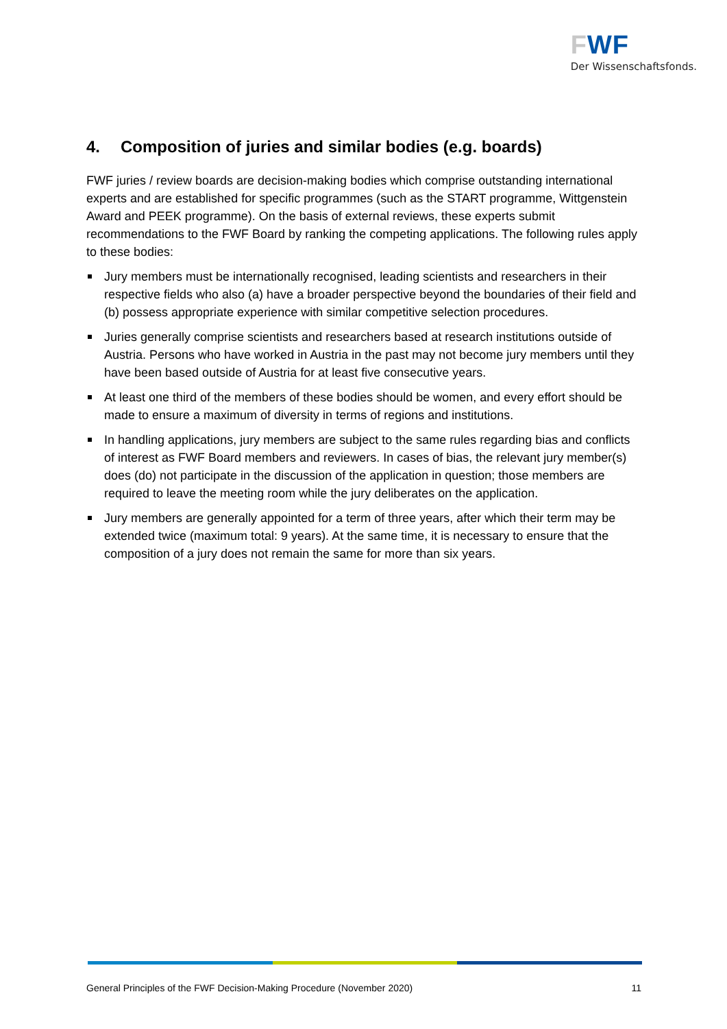FWF
Der Wissenschaftsfonds.
4. Composition of juries and similar bodies (e.g. boards)
FWF juries / review boards are decision-making bodies which comprise outstanding international experts and are established for specific programmes (such as the START programme, Wittgenstein Award and PEEK programme). On the basis of external reviews, these experts submit recommendations to the FWF Board by ranking the competing applications. The following rules apply to these bodies:
Jury members must be internationally recognised, leading scientists and researchers in their respective fields who also (a) have a broader perspective beyond the boundaries of their field and (b) possess appropriate experience with similar competitive selection procedures.
Juries generally comprise scientists and researchers based at research institutions outside of Austria. Persons who have worked in Austria in the past may not become jury members until they have been based outside of Austria for at least five consecutive years.
At least one third of the members of these bodies should be women, and every effort should be made to ensure a maximum of diversity in terms of regions and institutions.
In handling applications, jury members are subject to the same rules regarding bias and conflicts of interest as FWF Board members and reviewers. In cases of bias, the relevant jury member(s) does (do) not participate in the discussion of the application in question; those members are required to leave the meeting room while the jury deliberates on the application.
Jury members are generally appointed for a term of three years, after which their term may be extended twice (maximum total: 9 years). At the same time, it is necessary to ensure that the composition of a jury does not remain the same for more than six years.
General Principles of the FWF Decision-Making Procedure (November 2020) 11